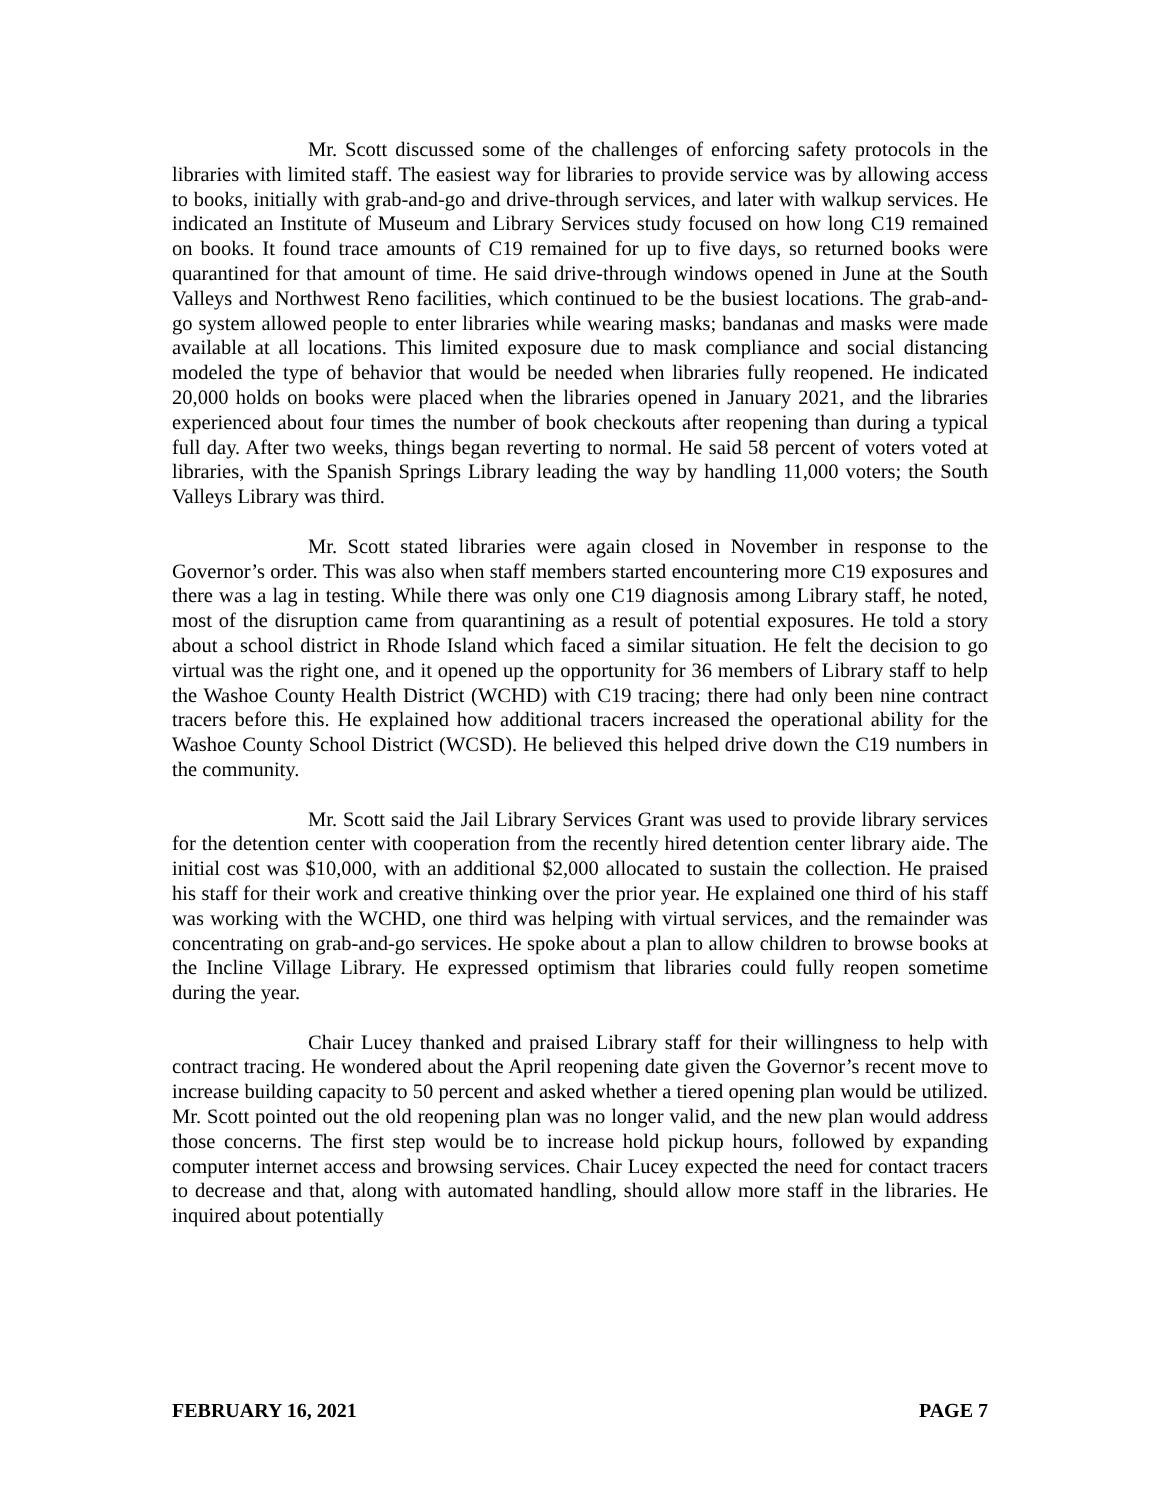Mr. Scott discussed some of the challenges of enforcing safety protocols in the libraries with limited staff. The easiest way for libraries to provide service was by allowing access to books, initially with grab-and-go and drive-through services, and later with walkup services. He indicated an Institute of Museum and Library Services study focused on how long C19 remained on books. It found trace amounts of C19 remained for up to five days, so returned books were quarantined for that amount of time. He said drive-through windows opened in June at the South Valleys and Northwest Reno facilities, which continued to be the busiest locations. The grab-and-go system allowed people to enter libraries while wearing masks; bandanas and masks were made available at all locations. This limited exposure due to mask compliance and social distancing modeled the type of behavior that would be needed when libraries fully reopened. He indicated 20,000 holds on books were placed when the libraries opened in January 2021, and the libraries experienced about four times the number of book checkouts after reopening than during a typical full day. After two weeks, things began reverting to normal. He said 58 percent of voters voted at libraries, with the Spanish Springs Library leading the way by handling 11,000 voters; the South Valleys Library was third.
Mr. Scott stated libraries were again closed in November in response to the Governor’s order. This was also when staff members started encountering more C19 exposures and there was a lag in testing. While there was only one C19 diagnosis among Library staff, he noted, most of the disruption came from quarantining as a result of potential exposures. He told a story about a school district in Rhode Island which faced a similar situation. He felt the decision to go virtual was the right one, and it opened up the opportunity for 36 members of Library staff to help the Washoe County Health District (WCHD) with C19 tracing; there had only been nine contract tracers before this. He explained how additional tracers increased the operational ability for the Washoe County School District (WCSD). He believed this helped drive down the C19 numbers in the community.
Mr. Scott said the Jail Library Services Grant was used to provide library services for the detention center with cooperation from the recently hired detention center library aide. The initial cost was $10,000, with an additional $2,000 allocated to sustain the collection. He praised his staff for their work and creative thinking over the prior year. He explained one third of his staff was working with the WCHD, one third was helping with virtual services, and the remainder was concentrating on grab-and-go services. He spoke about a plan to allow children to browse books at the Incline Village Library. He expressed optimism that libraries could fully reopen sometime during the year.
Chair Lucey thanked and praised Library staff for their willingness to help with contract tracing. He wondered about the April reopening date given the Governor’s recent move to increase building capacity to 50 percent and asked whether a tiered opening plan would be utilized. Mr. Scott pointed out the old reopening plan was no longer valid, and the new plan would address those concerns. The first step would be to increase hold pickup hours, followed by expanding computer internet access and browsing services. Chair Lucey expected the need for contact tracers to decrease and that, along with automated handling, should allow more staff in the libraries. He inquired about potentially
FEBRUARY 16, 2021 PAGE 7